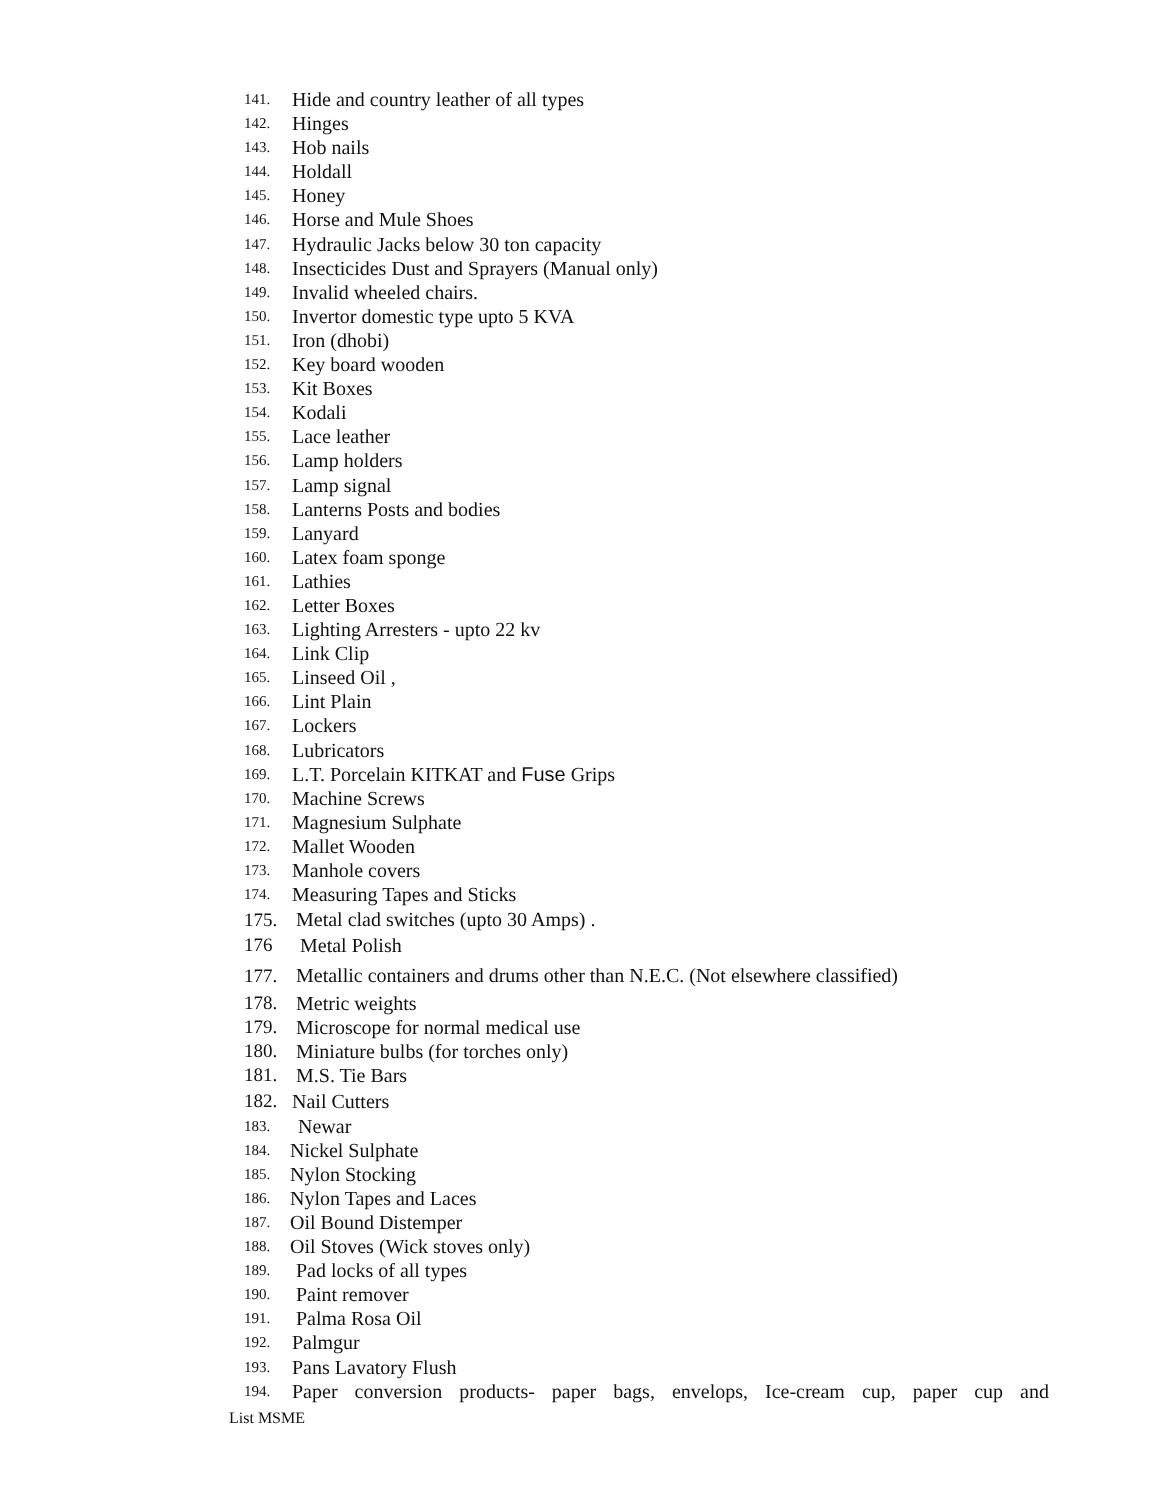141. Hide and country leather of all types
142. Hinges
143. Hob nails
144. Holdall
145. Honey
146. Horse and Mule Shoes
147. Hydraulic Jacks below 30 ton capacity
148. Insecticides Dust and Sprayers (Manual only)
149. Invalid wheeled chairs.
150. Invertor domestic type upto 5 KVA
151. Iron (dhobi)
152. Key board wooden
153. Kit Boxes
154. Kodali
155. Lace leather
156. Lamp holders
157. Lamp signal
158. Lanterns Posts and bodies
159. Lanyard
160. Latex foam sponge
161. Lathies
162. Letter Boxes
163. Lighting Arresters - upto 22 kv
164. Link Clip
165. Linseed Oil ,
166. Lint Plain
167. Lockers
168. Lubricators
169. L.T. Porcelain KITKAT and Fuse Grips
170. Machine Screws
171. Magnesium Sulphate
172. Mallet Wooden
173. Manhole covers
174. Measuring Tapes and Sticks
175. Metal clad switches (upto 30 Amps) .
176 Metal Polish
177. Metallic containers and drums other than N.E.C. (Not elsewhere classified)
178. Metric weights
179. Microscope for normal medical use
180. Miniature bulbs (for torches only)
181. M.S. Tie Bars
182. Nail Cutters
183. Newar
184. Nickel Sulphate
185. Nylon Stocking
186. Nylon Tapes and Laces
187. Oil Bound Distemper
188. Oil Stoves (Wick stoves only)
189. Pad locks of all types
190. Paint remover
191. Palma Rosa Oil
192. Palmgur
193. Pans Lavatory Flush
194. Paper conversion products- paper bags, envelops, Ice-cream cup, paper cup and
List MSME